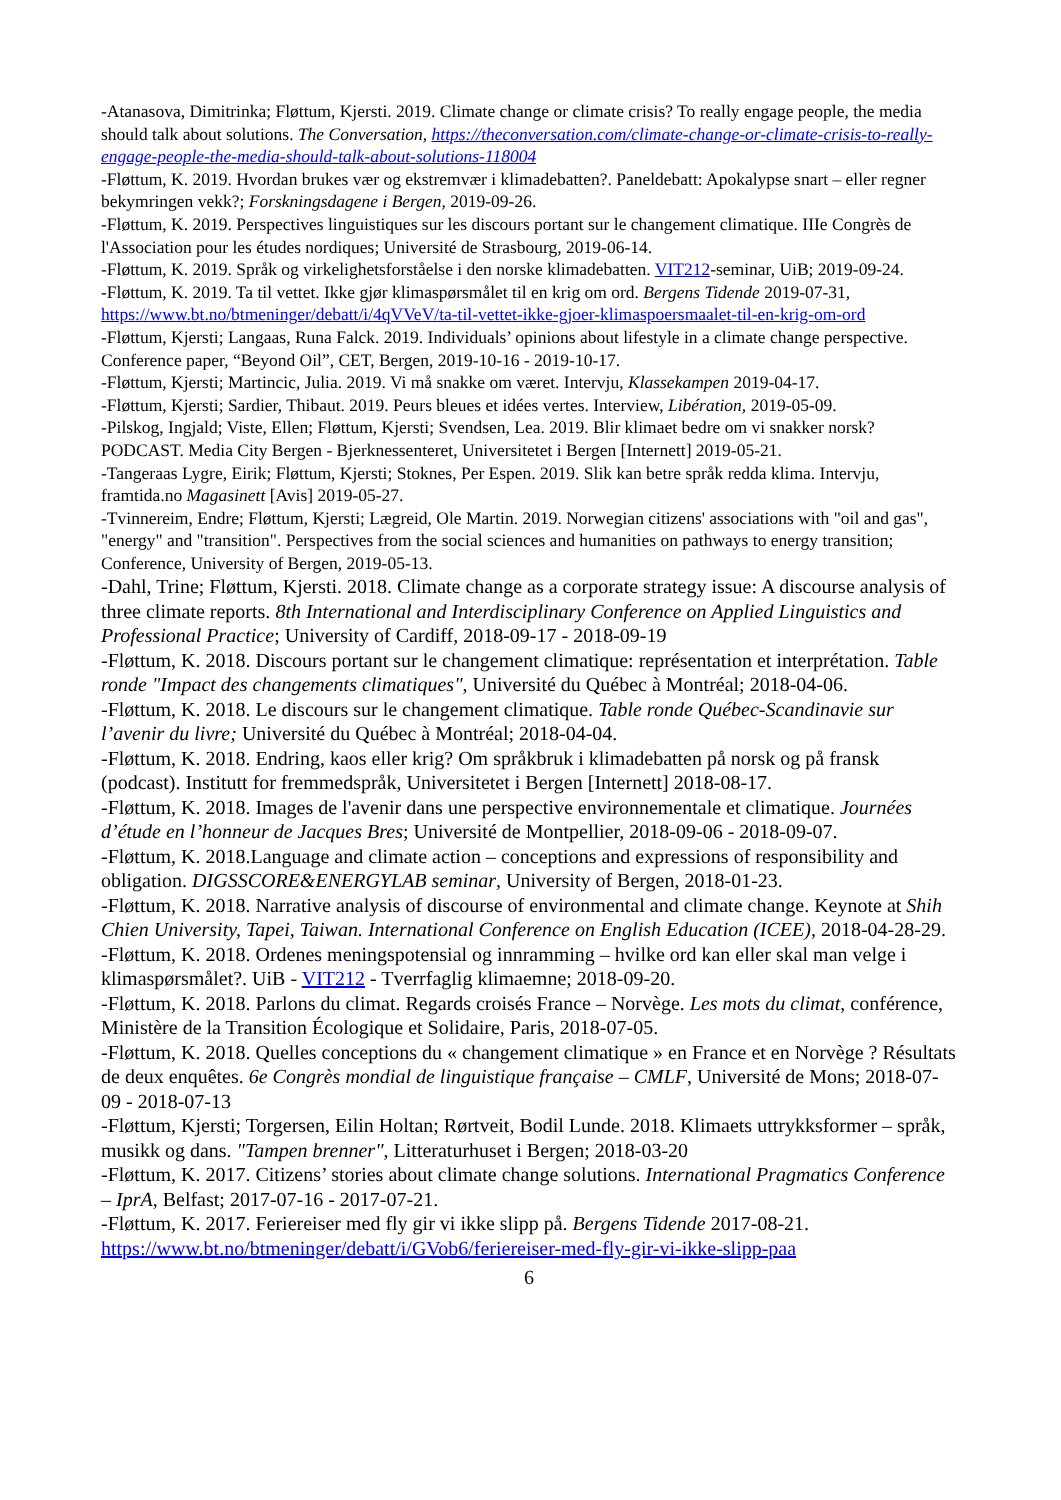-Atanasova, Dimitrinka; Fløttum, Kjersti. 2019. Climate change or climate crisis? To really engage people, the media should talk about solutions. The Conversation, https://theconversation.com/climate-change-or-climate-crisis-to-really-engage-people-the-media-should-talk-about-solutions-118004
-Fløttum, K. 2019. Hvordan brukes vær og ekstremvær i klimadebatten?. Paneldebatt: Apokalypse snart – eller regner bekymringen vekk?; Forskningsdagene i Bergen, 2019-09-26.
-Fløttum, K. 2019. Perspectives linguistiques sur les discours portant sur le changement climatique. IIIe Congrès de l'Association pour les études nordiques; Université de Strasbourg, 2019-06-14.
-Fløttum, K. 2019. Språk og virkelighetsforståelse i den norske klimadebatten. VIT212-seminar, UiB; 2019-09-24.
-Fløttum, K. 2019. Ta til vettet. Ikke gjør klimaspørsmålet til en krig om ord. Bergens Tidende 2019-07-31, https://www.bt.no/btmeninger/debatt/i/4qVVeV/ta-til-vettet-ikke-gjoer-klimaspoersmaalet-til-en-krig-om-ord
-Fløttum, Kjersti; Langaas, Runa Falck. 2019. Individuals’ opinions about lifestyle in a climate change perspective. Conference paper, “Beyond Oil”, CET, Bergen, 2019-10-16 - 2019-10-17.
-Fløttum, Kjersti; Martincic, Julia. 2019. Vi må snakke om været. Intervju, Klassekampen 2019-04-17.
-Fløttum, Kjersti; Sardier, Thibaut. 2019. Peurs bleues et idées vertes. Interview, Libération, 2019-05-09.
-Pilskog, Ingjald; Viste, Ellen; Fløttum, Kjersti; Svendsen, Lea. 2019. Blir klimaet bedre om vi snakker norsk? PODCAST. Media City Bergen - Bjerknessenteret, Universitetet i Bergen [Internett] 2019-05-21.
-Tangeraas Lygre, Eirik; Fløttum, Kjersti; Stoknes, Per Espen. 2019. Slik kan betre språk redda klima. Intervju, framtida.no Magasinett [Avis] 2019-05-27.
-Tvinnereim, Endre; Fløttum, Kjersti; Lægreid, Ole Martin. 2019. Norwegian citizens' associations with "oil and gas", "energy" and "transition". Perspectives from the social sciences and humanities on pathways to energy transition; Conference, University of Bergen, 2019-05-13.
-Dahl, Trine; Fløttum, Kjersti. 2018. Climate change as a corporate strategy issue: A discourse analysis of three climate reports. 8th International and Interdisciplinary Conference on Applied Linguistics and Professional Practice; University of Cardiff, 2018-09-17 - 2018-09-19
-Fløttum, K. 2018. Discours portant sur le changement climatique: représentation et interprétation. Table ronde "Impact des changements climatiques", Université du Québec à Montréal; 2018-04-06.
-Fløttum, K. 2018. Le discours sur le changement climatique. Table ronde Québec-Scandinavie sur l’avenir du livre; Université du Québec à Montréal; 2018-04-04.
-Fløttum, K. 2018. Endring, kaos eller krig? Om språkbruk i klimadebatten på norsk og på fransk (podcast). Institutt for fremmedspråk, Universitetet i Bergen [Internett] 2018-08-17.
-Fløttum, K. 2018. Images de l'avenir dans une perspective environnementale et climatique. Journées d’étude en l’honneur de Jacques Bres; Université de Montpellier, 2018-09-06 - 2018-09-07.
-Fløttum, K. 2018.Language and climate action – conceptions and expressions of responsibility and obligation. DIGSSCORE&ENERGYLAB seminar, University of Bergen, 2018-01-23.
-Fløttum, K. 2018. Narrative analysis of discourse of environmental and climate change. Keynote at Shih Chien University, Tapei, Taiwan. International Conference on English Education (ICEE), 2018-04-28-29.
-Fløttum, K. 2018. Ordenes meningspotensial og innramming – hvilke ord kan eller skal man velge i klimaspørsmålet?. UiB - VIT212 - Tverrfaglig klimaemne; 2018-09-20.
-Fløttum, K. 2018. Parlons du climat. Regards croisés France – Norvège. Les mots du climat, conférence, Ministère de la Transition Écologique et Solidaire, Paris, 2018-07-05.
-Fløttum, K. 2018. Quelles conceptions du « changement climatique » en France et en Norvège ? Résultats de deux enquêtes. 6e Congrès mondial de linguistique française – CMLF, Université de Mons; 2018-07-09 - 2018-07-13
-Fløttum, Kjersti; Torgersen, Eilin Holtan; Rørtveit, Bodil Lunde. 2018. Klimaets uttrykksformer – språk, musikk og dans. "Tampen brenner", Litteraturhuset i Bergen; 2018-03-20
-Fløttum, K. 2017. Citizens’ stories about climate change solutions. International Pragmatics Conference – IprA, Belfast; 2017-07-16 - 2017-07-21.
-Fløttum, K. 2017. Feriereiser med fly gir vi ikke slipp på. Bergens Tidende 2017-08-21. https://www.bt.no/btmeninger/debatt/i/GVob6/feriereiser-med-fly-gir-vi-ikke-slipp-paa
6